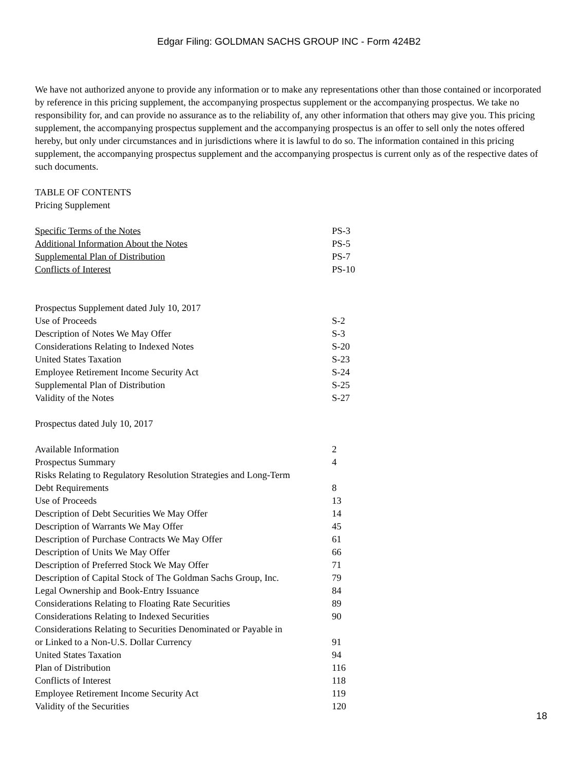Edgar Filing: GOLDMAN SACHS GROUP INC - Form 424B2
We have not authorized anyone to provide any information or to make any representations other than those contained or incorporated by reference in this pricing supplement, the accompanying prospectus supplement or the accompanying prospectus. We take no responsibility for, and can provide no assurance as to the reliability of, any other information that others may give you. This pricing supplement, the accompanying prospectus supplement and the accompanying prospectus is an offer to sell only the notes offered hereby, but only under circumstances and in jurisdictions where it is lawful to do so. The information contained in this pricing supplement, the accompanying prospectus supplement and the accompanying prospectus is current only as of the respective dates of such documents.
TABLE OF CONTENTS
Pricing Supplement
| Specific Terms of the Notes | PS-3 |
| Additional Information About the Notes | PS-5 |
| Supplemental Plan of Distribution | PS-7 |
| Conflicts of Interest | PS-10 |
| Prospectus Supplement dated July 10, 2017 | |
| Use of Proceeds | S-2 |
| Description of Notes We May Offer | S-3 |
| Considerations Relating to Indexed Notes | S-20 |
| United States Taxation | S-23 |
| Employee Retirement Income Security Act | S-24 |
| Supplemental Plan of Distribution | S-25 |
| Validity of the Notes | S-27 |
Prospectus dated July 10, 2017
| Available Information | 2 |
| Prospectus Summary | 4 |
| Risks Relating to Regulatory Resolution Strategies and Long-Term Debt Requirements | 8 |
| Use of Proceeds | 13 |
| Description of Debt Securities We May Offer | 14 |
| Description of Warrants We May Offer | 45 |
| Description of Purchase Contracts We May Offer | 61 |
| Description of Units We May Offer | 66 |
| Description of Preferred Stock We May Offer | 71 |
| Description of Capital Stock of The Goldman Sachs Group, Inc. | 79 |
| Legal Ownership and Book-Entry Issuance | 84 |
| Considerations Relating to Floating Rate Securities | 89 |
| Considerations Relating to Indexed Securities | 90 |
| Considerations Relating to Securities Denominated or Payable in or Linked to a Non-U.S. Dollar Currency | 91 |
| United States Taxation | 94 |
| Plan of Distribution | 116 |
| Conflicts of Interest | 118 |
| Employee Retirement Income Security Act | 119 |
| Validity of the Securities | 120 |
18